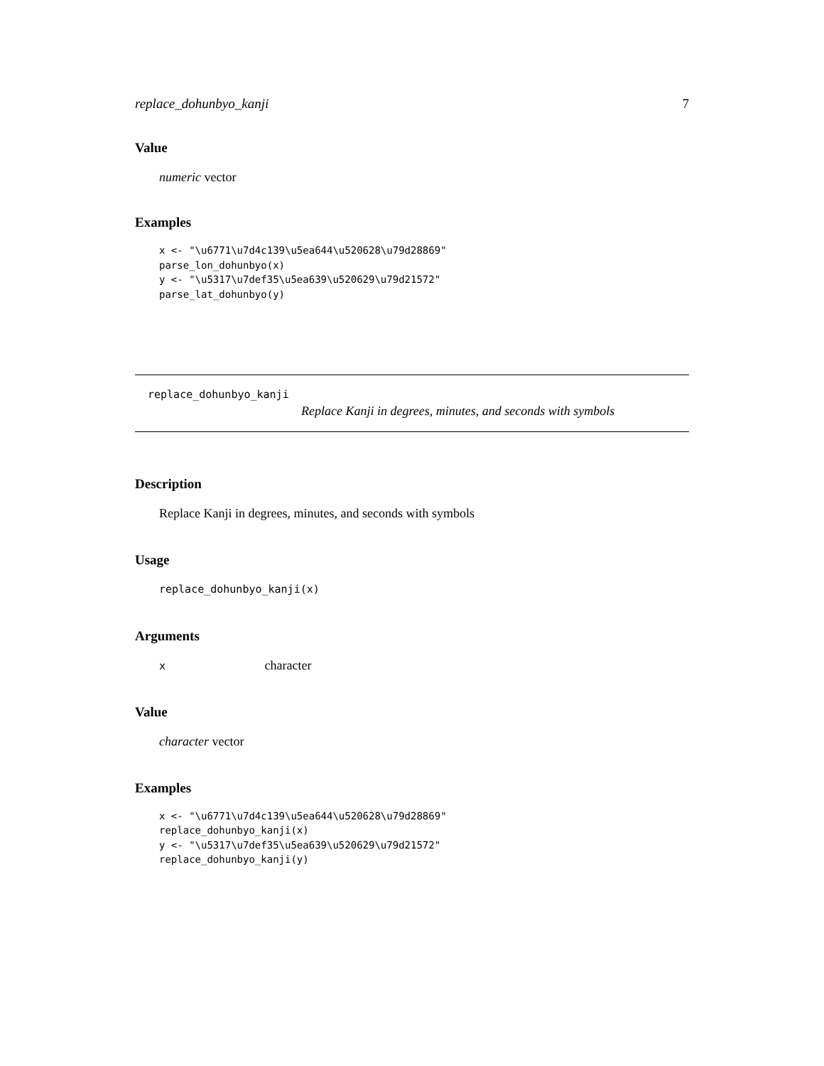replace_dohunbyo_kanji 7
Value
numeric vector
Examples
x <- "\u6771\u7d4c139\u5ea644\u520628\u79d28869"
parse_lon_dohunbyo(x)
y <- "\u5317\u7def35\u5ea639\u520629\u79d21572"
parse_lat_dohunbyo(y)
replace_dohunbyo_kanji
Replace Kanji in degrees, minutes, and seconds with symbols
Description
Replace Kanji in degrees, minutes, and seconds with symbols
Usage
replace_dohunbyo_kanji(x)
Arguments
x character
Value
character vector
Examples
x <- "\u6771\u7d4c139\u5ea644\u520628\u79d28869"
replace_dohunbyo_kanji(x)
y <- "\u5317\u7def35\u5ea639\u520629\u79d21572"
replace_dohunbyo_kanji(y)